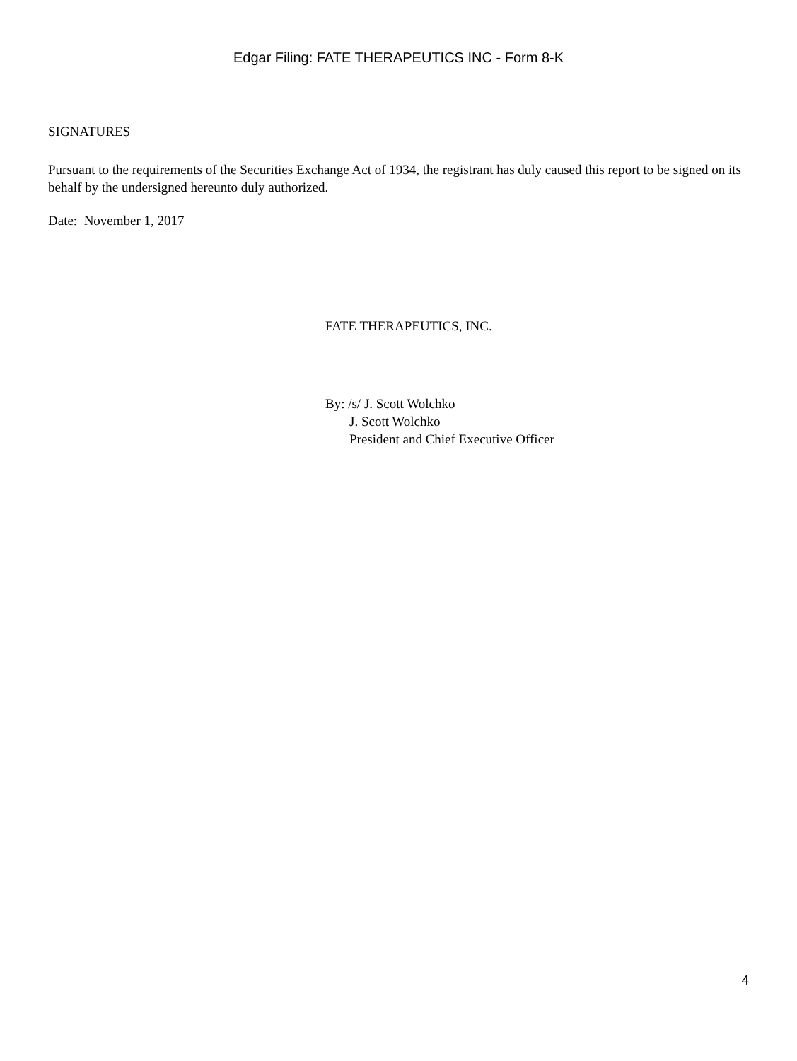Edgar Filing: FATE THERAPEUTICS INC - Form 8-K
SIGNATURES
Pursuant to the requirements of the Securities Exchange Act of 1934, the registrant has duly caused this report to be signed on its behalf by the undersigned hereunto duly authorized.
Date: November 1, 2017
FATE THERAPEUTICS, INC.
By: /s/ J. Scott Wolchko
J. Scott Wolchko
President and Chief Executive Officer
4